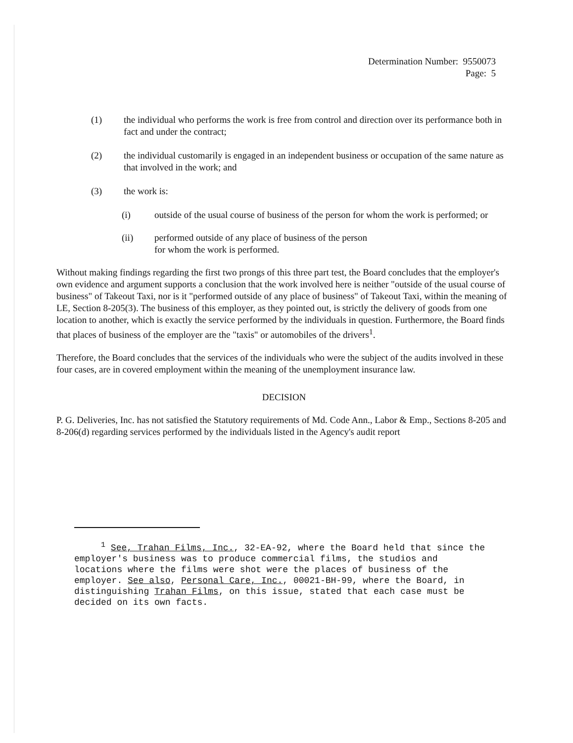Determination Number: 9550073
Page: 5
(1) the individual who performs the work is free from control and direction over its performance both in fact and under the contract;
(2) the individual customarily is engaged in an independent business or occupation of the same nature as that involved in the work; and
(3) the work is:
(i) outside of the usual course of business of the person for whom the work is performed; or
(ii) performed outside of any place of business of the person
for whom the work is performed.
Without making findings regarding the first two prongs of this three part test, the Board concludes that the employer's own evidence and argument supports a conclusion that the work involved here is neither "outside of the usual course of business" of Takeout Taxi, nor is it "performed outside of any place of business" of Takeout Taxi, within the meaning of LE, Section 8-205(3). The business of this employer, as they pointed out, is strictly the delivery of goods from one location to another, which is exactly the service performed by the individuals in question. Furthermore, the Board finds that places of business of the employer are the "taxis" or automobiles of the drivers<sup>1</sup>.
Therefore, the Board concludes that the services of the individuals who were the subject of the audits involved in these four cases, are in covered employment within the meaning of the unemployment insurance law.
DECISION
P. G. Deliveries, Inc. has not satisfied the Statutory requirements of Md. Code Ann., Labor & Emp., Sections 8-205 and 8-206(d) regarding services performed by the individuals listed in the Agency's audit report
<sup>1</sup> See, Trahan Films, Inc., 32-EA-92, where the Board held that since the employer's business was to produce commercial films, the studios and locations where the films were shot were the places of business of the employer. See also, Personal Care, Inc., 00021-BH-99, where the Board, in distinguishing Trahan Films, on this issue, stated that each case must be decided on its own facts.